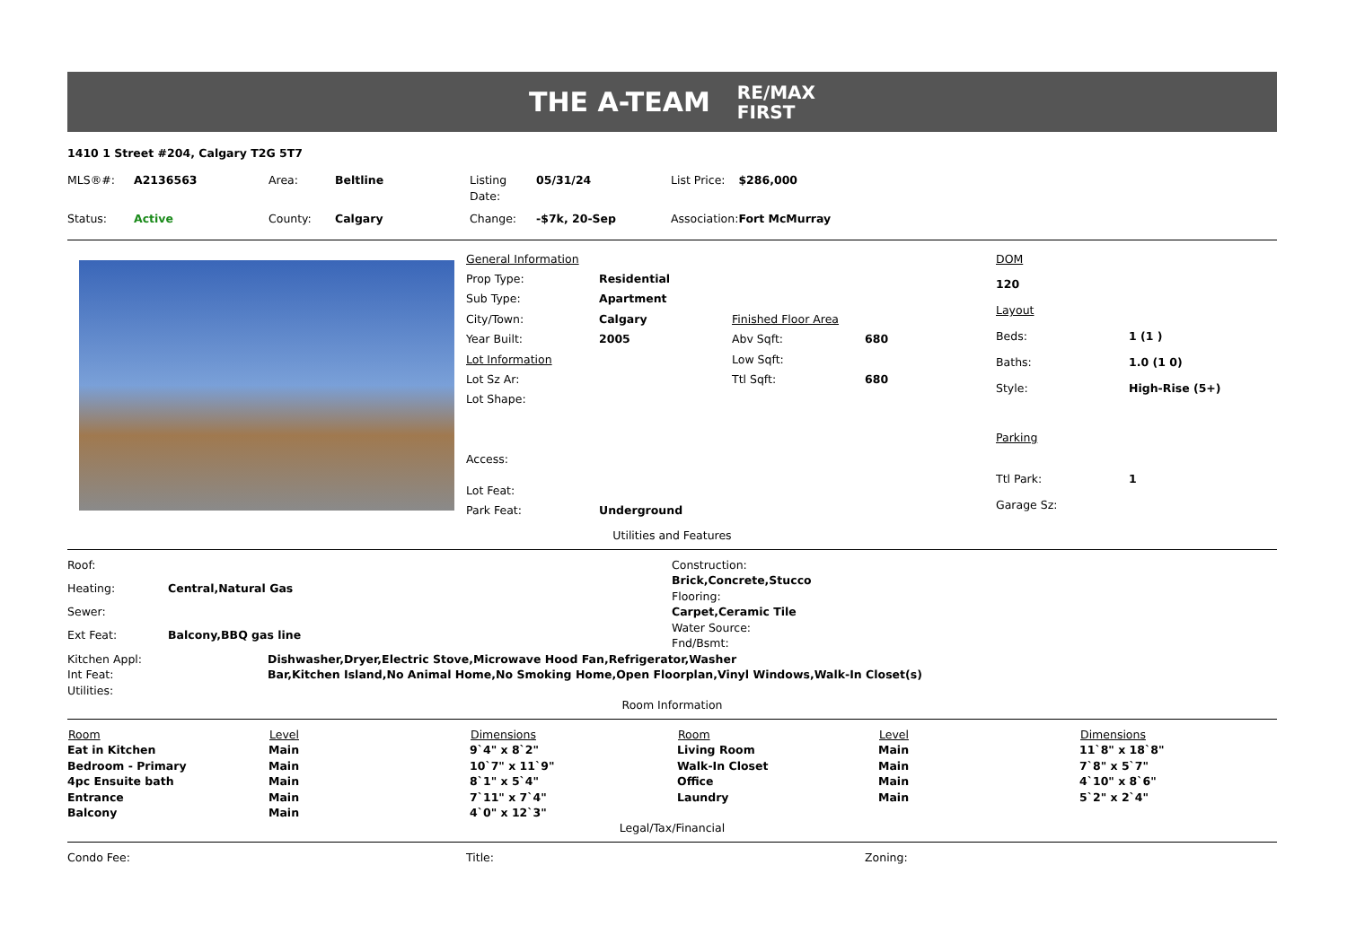THE A-TEAM RE/MAX
FIRST
1410 1 Street #204, Calgary T2G 5T7
| MLS®#: | A2136563 | Area: | Beltline | Listing Date: | 05/31/24 | List Price: | $286,000 |
| Status: | Active | County: | Calgary | Change: | -$7k, 20-Sep | Association: | Fort McMurray |
| General Information | | | |
| Prop Type: | Residential | | |
| Sub Type: | Apartment | | |
| City/Town: | Calgary | Finished Floor Area | |
| Year Built: | 2005 | Abv Sqft: | 680 |
| Lot Information | | Low Sqft: | |
| Lot Sz Ar: | | Ttl Sqft: | 680 |
| Lot Shape: | | | |
| Access: | | | |
| Lot Feat: | | | |
| Park Feat: | Underground | | |
| DOM | |
| 120 | |
| Layout | |
| Beds: | 1 (1 ) |
| Baths: | 1.0 (1 0) |
| Style: | High-Rise (5+) |
| Parking | |
| Ttl Park: | 1 |
| Garage Sz: | |
Utilities and Features
| Roof: | |
| Heating: | Central,Natural Gas |
| Sewer: | |
| Ext Feat: | Balcony,BBQ gas line |
| Construction: |
| Brick,Concrete,Stucco |
| Flooring: |
| Carpet,Ceramic Tile |
| Water Source: |
| Fnd/Bsmt: |
| Kitchen Appl: | Dishwasher,Dryer,Electric Stove,Microwave Hood Fan,Refrigerator,Washer |
| Int Feat: | Bar,Kitchen Island,No Animal Home,No Smoking Home,Open Floorplan,Vinyl Windows,Walk-In Closet(s) |
| Utilities: | |
Room Information
| Room | Level | Dimensions | Room | Level | Dimensions |
| --- | --- | --- | --- | --- | --- |
| Eat in Kitchen | Main | 9`4" x 8`2" | Living Room | Main | 11`8" x 18`8" |
| Bedroom - Primary | Main | 10`7" x 11`9" | Walk-In Closet | Main | 7`8" x 5`7" |
| 4pc Ensuite bath | Main | 8`1" x 5`4" | Office | Main | 4`10" x 8`6" |
| Entrance | Main | 7`11" x 7`4" | Laundry | Main | 5`2" x 2`4" |
| Balcony | Main | 4`0" x 12`3" | | | |
Legal/Tax/Financial
| Condo Fee: | Title: | Zoning: |